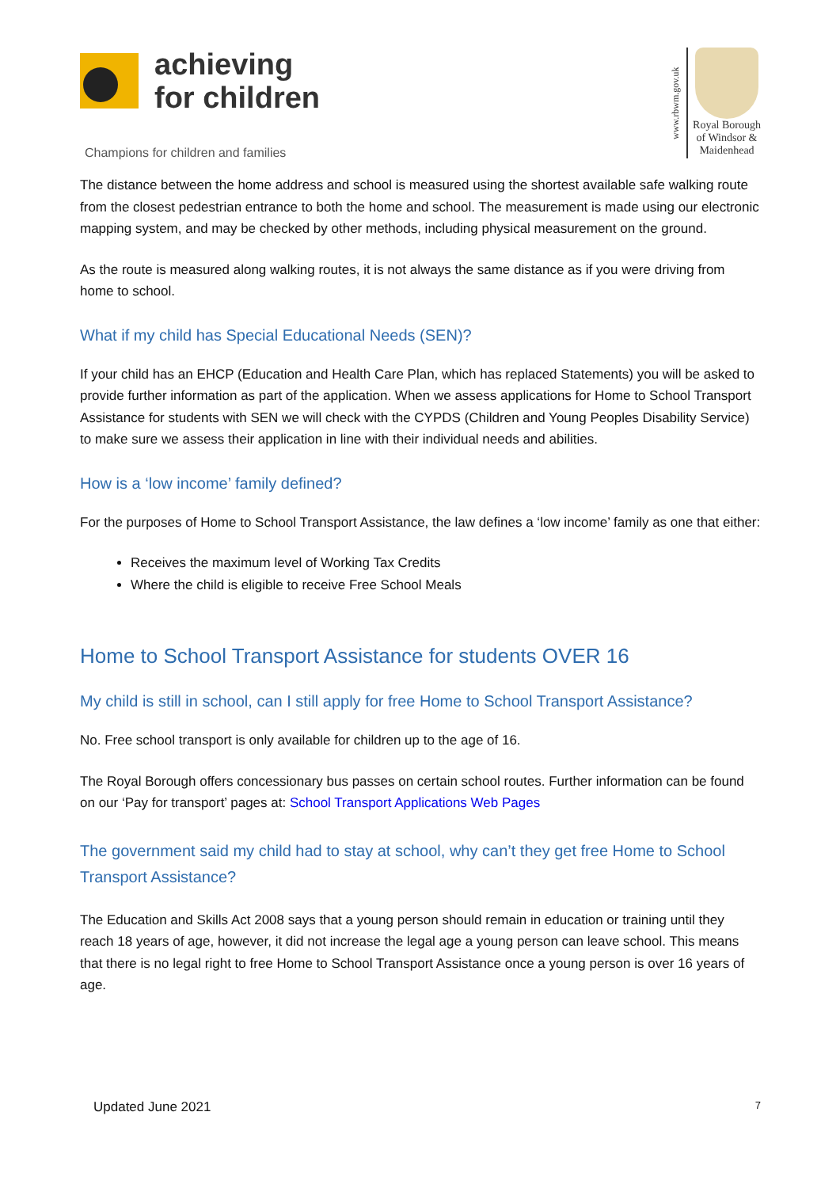achieving
for children
Champions for children and families
www.rbwm.gov.uk
Royal Borough
of Windsor &
Maidenhead
The distance between the home address and school is measured using the shortest available safe walking route from the closest pedestrian entrance to both the home and school. The measurement is made using our electronic mapping system, and may be checked by other methods, including physical measurement on the ground.
As the route is measured along walking routes, it is not always the same distance as if you were driving from home to school.
What if my child has Special Educational Needs (SEN)?
If your child has an EHCP (Education and Health Care Plan, which has replaced Statements) you will be asked to provide further information as part of the application. When we assess applications for Home to School Transport Assistance for students with SEN we will check with the CYPDS (Children and Young Peoples Disability Service) to make sure we assess their application in line with their individual needs and abilities.
How is a ‘low income’ family defined?
For the purposes of Home to School Transport Assistance, the law defines a ‘low income’ family as one that either:
Receives the maximum level of Working Tax Credits
Where the child is eligible to receive Free School Meals
Home to School Transport Assistance for students OVER 16
My child is still in school, can I still apply for free Home to School Transport Assistance?
No. Free school transport is only available for children up to the age of 16.
The Royal Borough offers concessionary bus passes on certain school routes. Further information can be found on our ‘Pay for transport’ pages at: School Transport Applications Web Pages
The government said my child had to stay at school, why can’t they get free Home to School Transport Assistance?
The Education and Skills Act 2008 says that a young person should remain in education or training until they reach 18 years of age, however, it did not increase the legal age a young person can leave school. This means that there is no legal right to free Home to School Transport Assistance once a young person is over 16 years of age.
Updated June 2021 7